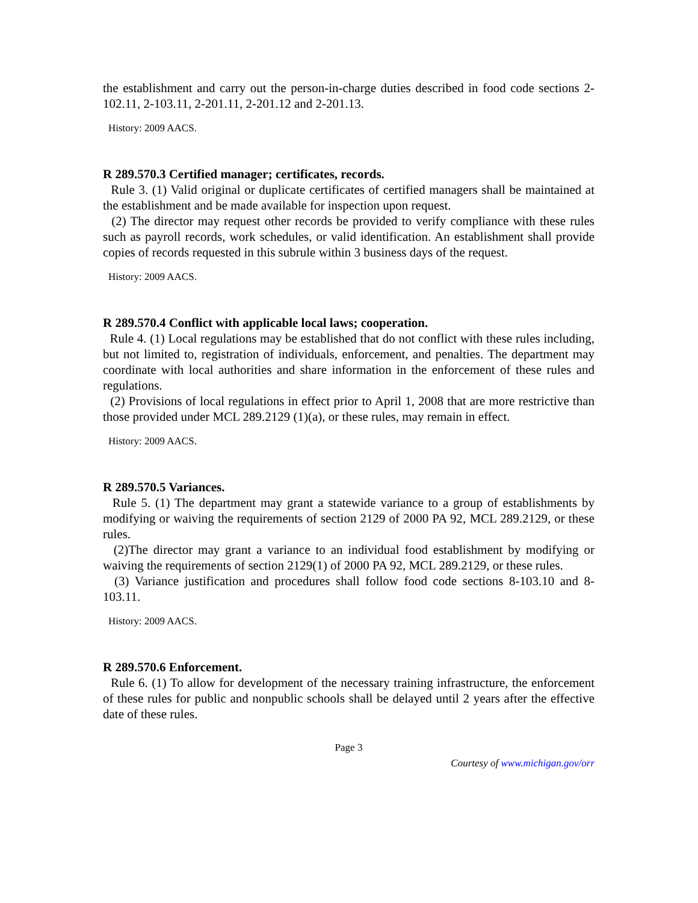the establishment and carry out the person-in-charge duties described in food code sections 2-102.11, 2-103.11, 2-201.11, 2-201.12 and 2-201.13.
History: 2009 AACS.
R 289.570.3 Certified manager; certificates, records.
Rule 3. (1) Valid original or duplicate certificates of certified managers shall be maintained at the establishment and be made available for inspection upon request.
(2) The director may request other records be provided to verify compliance with these rules such as payroll records, work schedules, or valid identification. An establishment shall provide copies of records requested in this subrule within 3 business days of the request.
History: 2009 AACS.
R 289.570.4 Conflict with applicable local laws; cooperation.
Rule 4. (1) Local regulations may be established that do not conflict with these rules including, but not limited to, registration of individuals, enforcement, and penalties. The department may coordinate with local authorities and share information in the enforcement of these rules and regulations.
(2) Provisions of local regulations in effect prior to April 1, 2008 that are more restrictive than those provided under MCL 289.2129 (1)(a), or these rules, may remain in effect.
History: 2009 AACS.
R 289.570.5 Variances.
Rule 5. (1) The department may grant a statewide variance to a group of establishments by modifying or waiving the requirements of section 2129 of 2000 PA 92, MCL 289.2129, or these rules.
(2)The director may grant a variance to an individual food establishment by modifying or waiving the requirements of section 2129(1) of 2000 PA 92, MCL 289.2129, or these rules.
(3) Variance justification and procedures shall follow food code sections 8-103.10 and 8-103.11.
History: 2009 AACS.
R 289.570.6 Enforcement.
Rule 6. (1) To allow for development of the necessary training infrastructure, the enforcement of these rules for public and nonpublic schools shall be delayed until 2 years after the effective date of these rules.
Page 3
Courtesy of www.michigan.gov/orr